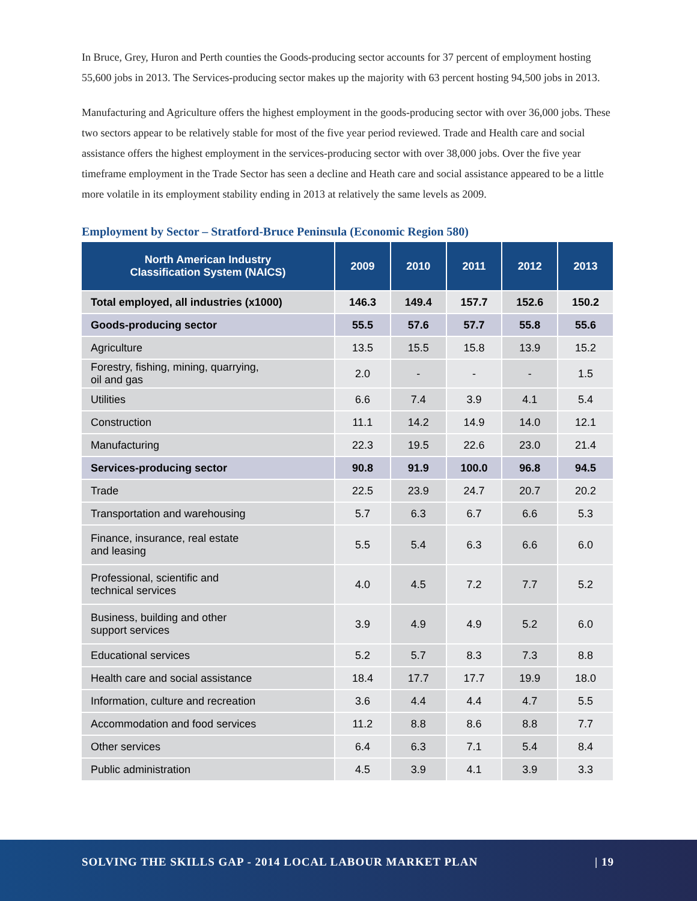In Bruce, Grey, Huron and Perth counties the Goods-producing sector accounts for 37 percent of employment hosting 55,600 jobs in 2013. The Services-producing sector makes up the majority with 63 percent hosting 94,500 jobs in 2013.
Manufacturing and Agriculture offers the highest employment in the goods-producing sector with over 36,000 jobs. These two sectors appear to be relatively stable for most of the five year period reviewed. Trade and Health care and social assistance offers the highest employment in the services-producing sector with over 38,000 jobs. Over the five year timeframe employment in the Trade Sector has seen a decline and Heath care and social assistance appeared to be a little more volatile in its employment stability ending in 2013 at relatively the same levels as 2009.
Employment by Sector – Stratford-Bruce Peninsula (Economic Region 580)
| North American Industry Classification System (NAICS) | 2009 | 2010 | 2011 | 2012 | 2013 |
| --- | --- | --- | --- | --- | --- |
| Total employed, all industries (x1000) | 146.3 | 149.4 | 157.7 | 152.6 | 150.2 |
| Goods-producing sector | 55.5 | 57.6 | 57.7 | 55.8 | 55.6 |
| Agriculture | 13.5 | 15.5 | 15.8 | 13.9 | 15.2 |
| Forestry, fishing, mining, quarrying, oil and gas | 2.0 | - | - | - | 1.5 |
| Utilities | 6.6 | 7.4 | 3.9 | 4.1 | 5.4 |
| Construction | 11.1 | 14.2 | 14.9 | 14.0 | 12.1 |
| Manufacturing | 22.3 | 19.5 | 22.6 | 23.0 | 21.4 |
| Services-producing sector | 90.8 | 91.9 | 100.0 | 96.8 | 94.5 |
| Trade | 22.5 | 23.9 | 24.7 | 20.7 | 20.2 |
| Transportation and warehousing | 5.7 | 6.3 | 6.7 | 6.6 | 5.3 |
| Finance, insurance, real estate and leasing | 5.5 | 5.4 | 6.3 | 6.6 | 6.0 |
| Professional, scientific and technical services | 4.0 | 4.5 | 7.2 | 7.7 | 5.2 |
| Business, building and other support services | 3.9 | 4.9 | 4.9 | 5.2 | 6.0 |
| Educational services | 5.2 | 5.7 | 8.3 | 7.3 | 8.8 |
| Health care and social assistance | 18.4 | 17.7 | 17.7 | 19.9 | 18.0 |
| Information, culture and recreation | 3.6 | 4.4 | 4.4 | 4.7 | 5.5 |
| Accommodation and food services | 11.2 | 8.8 | 8.6 | 8.8 | 7.7 |
| Other services | 6.4 | 6.3 | 7.1 | 5.4 | 8.4 |
| Public administration | 4.5 | 3.9 | 4.1 | 3.9 | 3.3 |
SOLVING THE SKILLS GAP - 2014 LOCAL LABOUR MARKET PLAN | 19